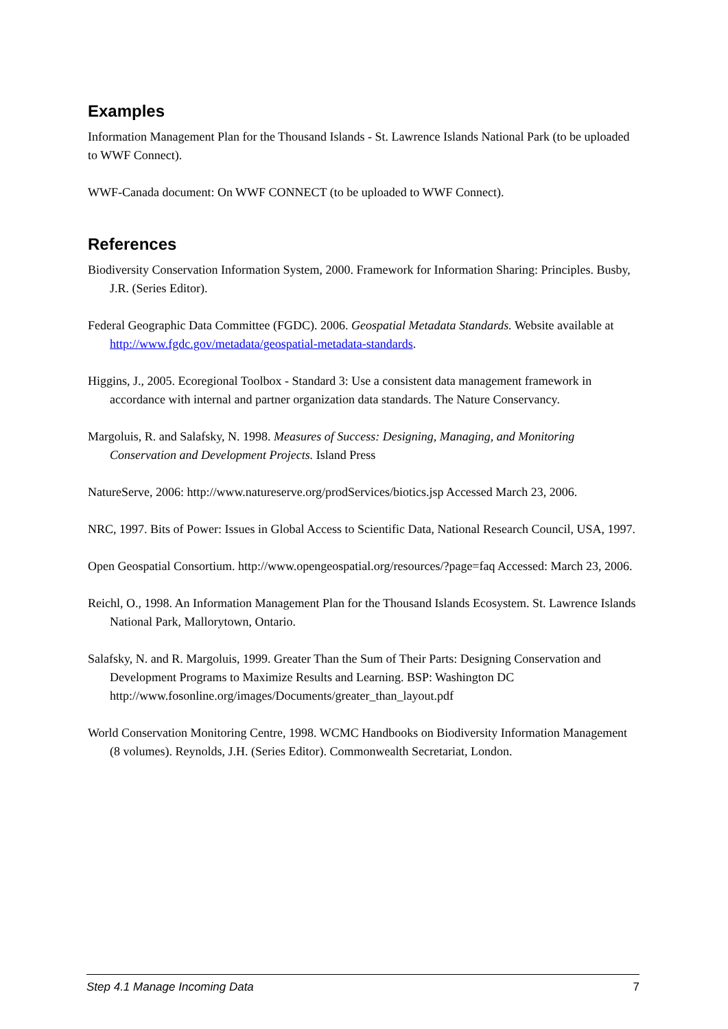Examples
Information Management Plan for the Thousand Islands - St. Lawrence Islands National Park (to be uploaded to WWF Connect).
WWF-Canada document: On WWF CONNECT (to be uploaded to WWF Connect).
References
Biodiversity Conservation Information System, 2000. Framework for Information Sharing: Principles. Busby, J.R. (Series Editor).
Federal Geographic Data Committee (FGDC). 2006. Geospatial Metadata Standards. Website available at http://www.fgdc.gov/metadata/geospatial-metadata-standards.
Higgins, J., 2005. Ecoregional Toolbox - Standard 3: Use a consistent data management framework in accordance with internal and partner organization data standards. The Nature Conservancy.
Margoluis, R. and Salafsky, N. 1998. Measures of Success: Designing, Managing, and Monitoring Conservation and Development Projects. Island Press
NatureServe, 2006: http://www.natureserve.org/prodServices/biotics.jsp Accessed March 23, 2006.
NRC, 1997. Bits of Power: Issues in Global Access to Scientific Data, National Research Council, USA, 1997.
Open Geospatial Consortium. http://www.opengeospatial.org/resources/?page=faq Accessed: March 23, 2006.
Reichl, O., 1998. An Information Management Plan for the Thousand Islands Ecosystem. St. Lawrence Islands National Park, Mallorytown, Ontario.
Salafsky, N. and R. Margoluis, 1999. Greater Than the Sum of Their Parts: Designing Conservation and Development Programs to Maximize Results and Learning. BSP: Washington DC http://www.fosonline.org/images/Documents/greater_than_layout.pdf
World Conservation Monitoring Centre, 1998. WCMC Handbooks on Biodiversity Information Management (8 volumes). Reynolds, J.H. (Series Editor). Commonwealth Secretariat, London.
Step 4.1 Manage Incoming Data 7